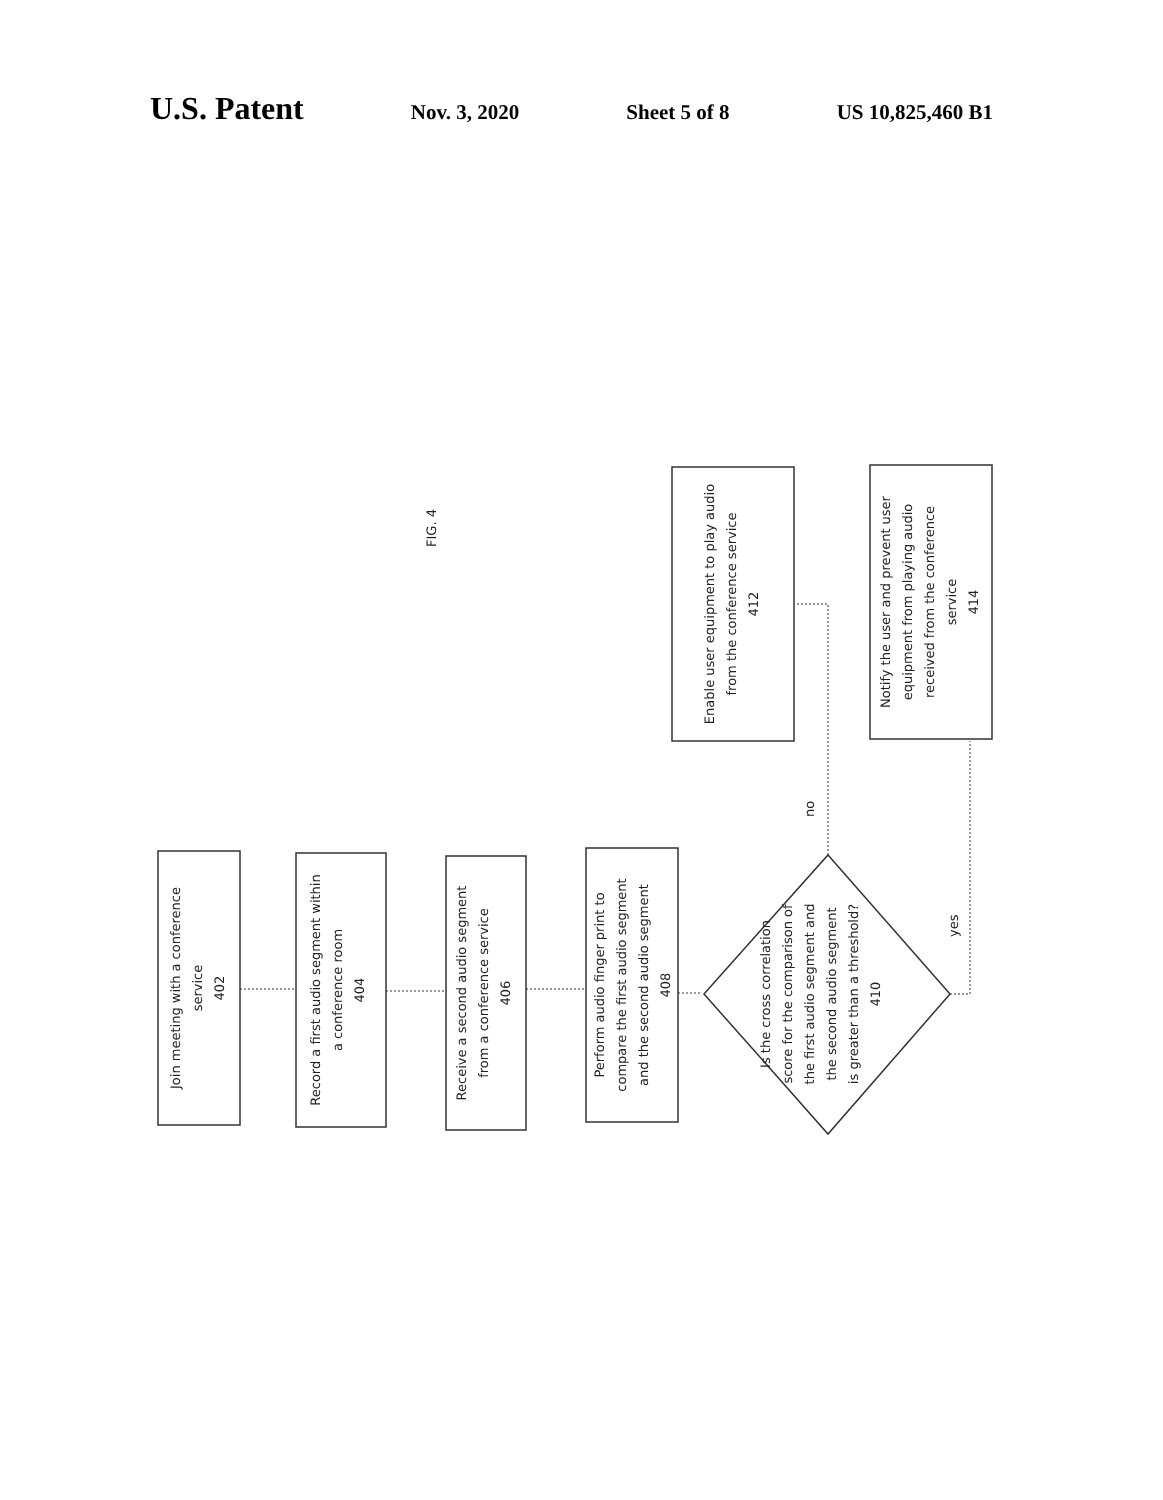U.S. Patent Nov. 3, 2020 Sheet 5 of 8 US 10,825,460 B1
Join meeting with a conference
service
402
Record a first audio segment within
a conference room
404
Receive a second audio segment
from a conference service
406
Perform audio finger print to
compare the first audio segment
and the second audio segment
408
Is the cross correlation
score for the comparison of
the first audio segment and
the second audio segment
is greater than a threshold?
410
Enable user equipment to play audio
from the conference service
412
Notify the user and prevent user
equipment from playing audio
received from the conference
service
414
no
yes
FIG. 4